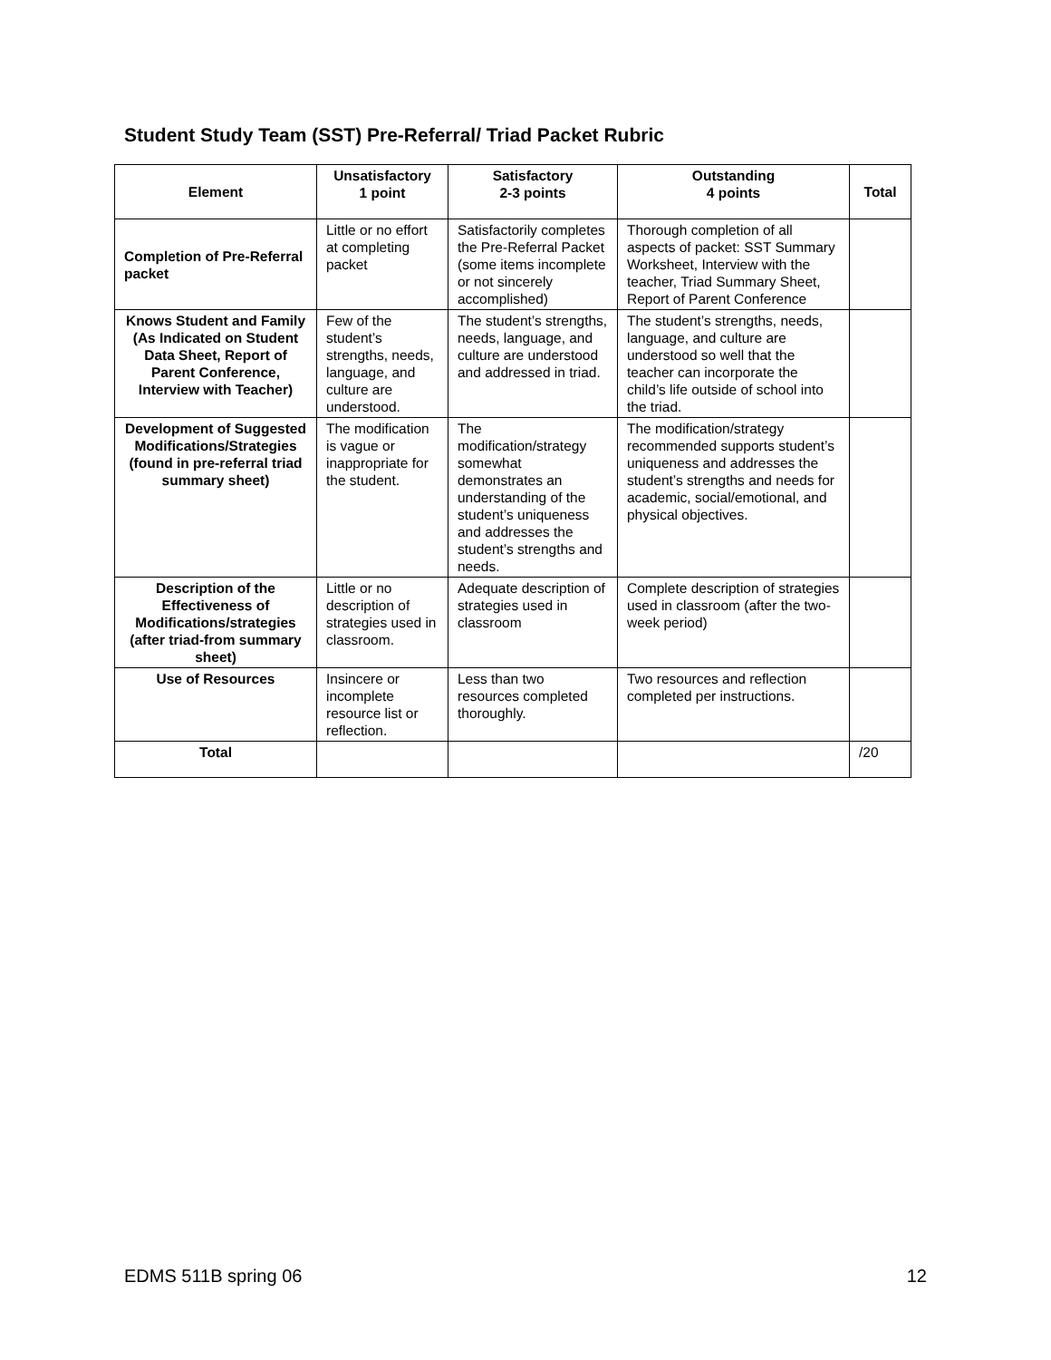Student Study Team (SST) Pre-Referral/ Triad Packet Rubric
| Element | Unsatisfactory 1 point | Satisfactory 2-3 points | Outstanding 4 points | Total |
| --- | --- | --- | --- | --- |
| Completion of Pre-Referral packet | Little or no effort at completing packet | Satisfactorily completes the Pre-Referral Packet (some items incomplete or not sincerely accomplished) | Thorough completion of all aspects of packet: SST Summary Worksheet, Interview with the teacher, Triad Summary Sheet, Report of Parent Conference | |
| Knows Student and Family (As Indicated on Student Data Sheet, Report of Parent Conference, Interview with Teacher) | Few of the student’s strengths, needs, language, and culture are understood. | The student’s strengths, needs, language, and culture are understood and addressed in triad. | The student’s strengths, needs, language, and culture are understood so well that the teacher can incorporate the child’s life outside of school into the triad. | |
| Development of Suggested Modifications/Strategies (found in pre-referral triad summary sheet) | The modification is vague or inappropriate for the student. | The modification/strategy somewhat demonstrates an understanding of the student’s uniqueness and addresses the student’s strengths and needs. | The modification/strategy recommended supports student’s uniqueness and addresses the student’s strengths and needs for academic, social/emotional, and physical objectives. | |
| Description of the Effectiveness of Modifications/strategies (after triad-from summary sheet) | Little or no description of strategies used in classroom. | Adequate description of strategies used in classroom | Complete description of strategies used in classroom (after the two-week period) | |
| Use of Resources | Insincere or incomplete resource list or reflection. | Less than two resources completed thoroughly. | Two resources and reflection completed per instructions. | |
| Total | | | | /20 |
EDMS 511B spring 06 12